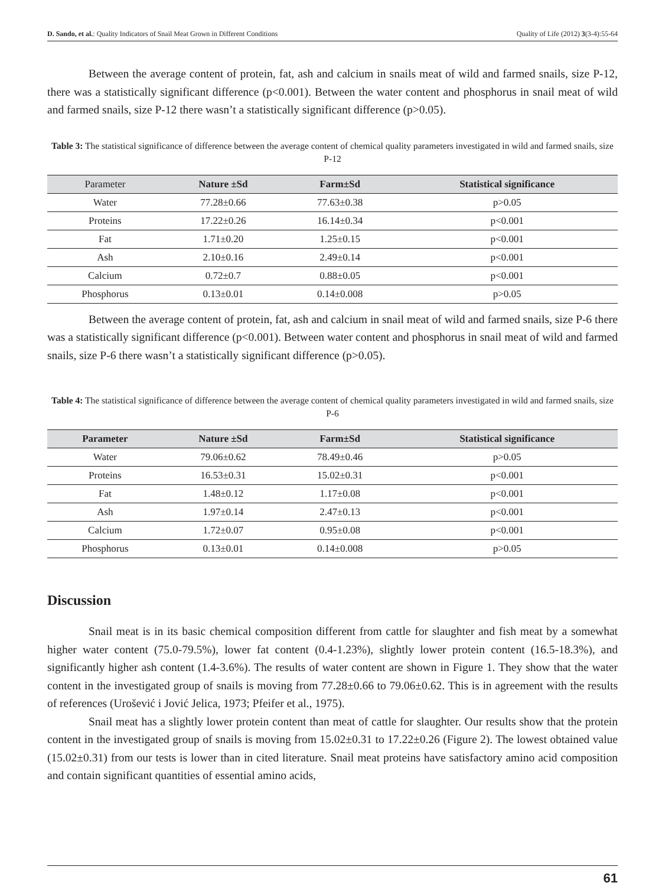D. Sando, et al.: Quality Indicators of Snail Meat Grown in Different Conditions Quality of Life (2012) 3(3-4):55-64
Between the average content of protein, fat, ash and calcium in snails meat of wild and farmed snails, size P-12, there was a statistically significant difference (p<0.001). Between the water content and phosphorus in snail meat of wild and farmed snails, size P-12 there wasn’t a statistically significant difference (p>0.05).
Table 3: The statistical significance of difference between the average content of chemical quality parameters investigated in wild and farmed snails, size P-12
| Parameter | Nature ±Sd | Farm±Sd | Statistical significance |
| --- | --- | --- | --- |
| Water | 77.28±0.66 | 77.63±0.38 | p>0.05 |
| Proteins | 17.22±0.26 | 16.14±0.34 | p<0.001 |
| Fat | 1.71±0.20 | 1.25±0.15 | p<0.001 |
| Ash | 2.10±0.16 | 2.49±0.14 | p<0.001 |
| Calcium | 0.72±0.7 | 0.88±0.05 | p<0.001 |
| Phosphorus | 0.13±0.01 | 0.14±0.008 | p>0.05 |
Between the average content of protein, fat, ash and calcium in snail meat of wild and farmed snails, size P-6 there was a statistically significant difference (p<0.001). Between water content and phosphorus in snail meat of wild and farmed snails, size P-6 there wasn’t a statistically significant difference (p>0.05).
Table 4: The statistical significance of difference between the average content of chemical quality parameters investigated in wild and farmed snails, size P-6
| Parameter | Nature ±Sd | Farm±Sd | Statistical significance |
| --- | --- | --- | --- |
| Water | 79.06±0.62 | 78.49±0.46 | p>0.05 |
| Proteins | 16.53±0.31 | 15.02±0.31 | p<0.001 |
| Fat | 1.48±0.12 | 1.17±0.08 | p<0.001 |
| Ash | 1.97±0.14 | 2.47±0.13 | p<0.001 |
| Calcium | 1.72±0.07 | 0.95±0.08 | p<0.001 |
| Phosphorus | 0.13±0.01 | 0.14±0.008 | p>0.05 |
Discussion
Snail meat is in its basic chemical composition different from cattle for slaughter and fish meat by a somewhat higher water content (75.0-79.5%), lower fat content (0.4-1.23%), slightly lower protein content (16.5-18.3%), and significantly higher ash content (1.4-3.6%). The results of water content are shown in Figure 1. They show that the water content in the investigated group of snails is moving from 77.28±0.66 to 79.06±0.62. This is in agreement with the results of references (Urošević i Jović Jelica, 1973; Pfeifer et al., 1975).
Snail meat has a slightly lower protein content than meat of cattle for slaughter. Our results show that the protein content in the investigated group of snails is moving from 15.02±0.31 to 17.22±0.26 (Figure 2). The lowest obtained value (15.02±0.31) from our tests is lower than in cited literature. Snail meat proteins have satisfactory amino acid composition and contain significant quantities of essential amino acids,
61